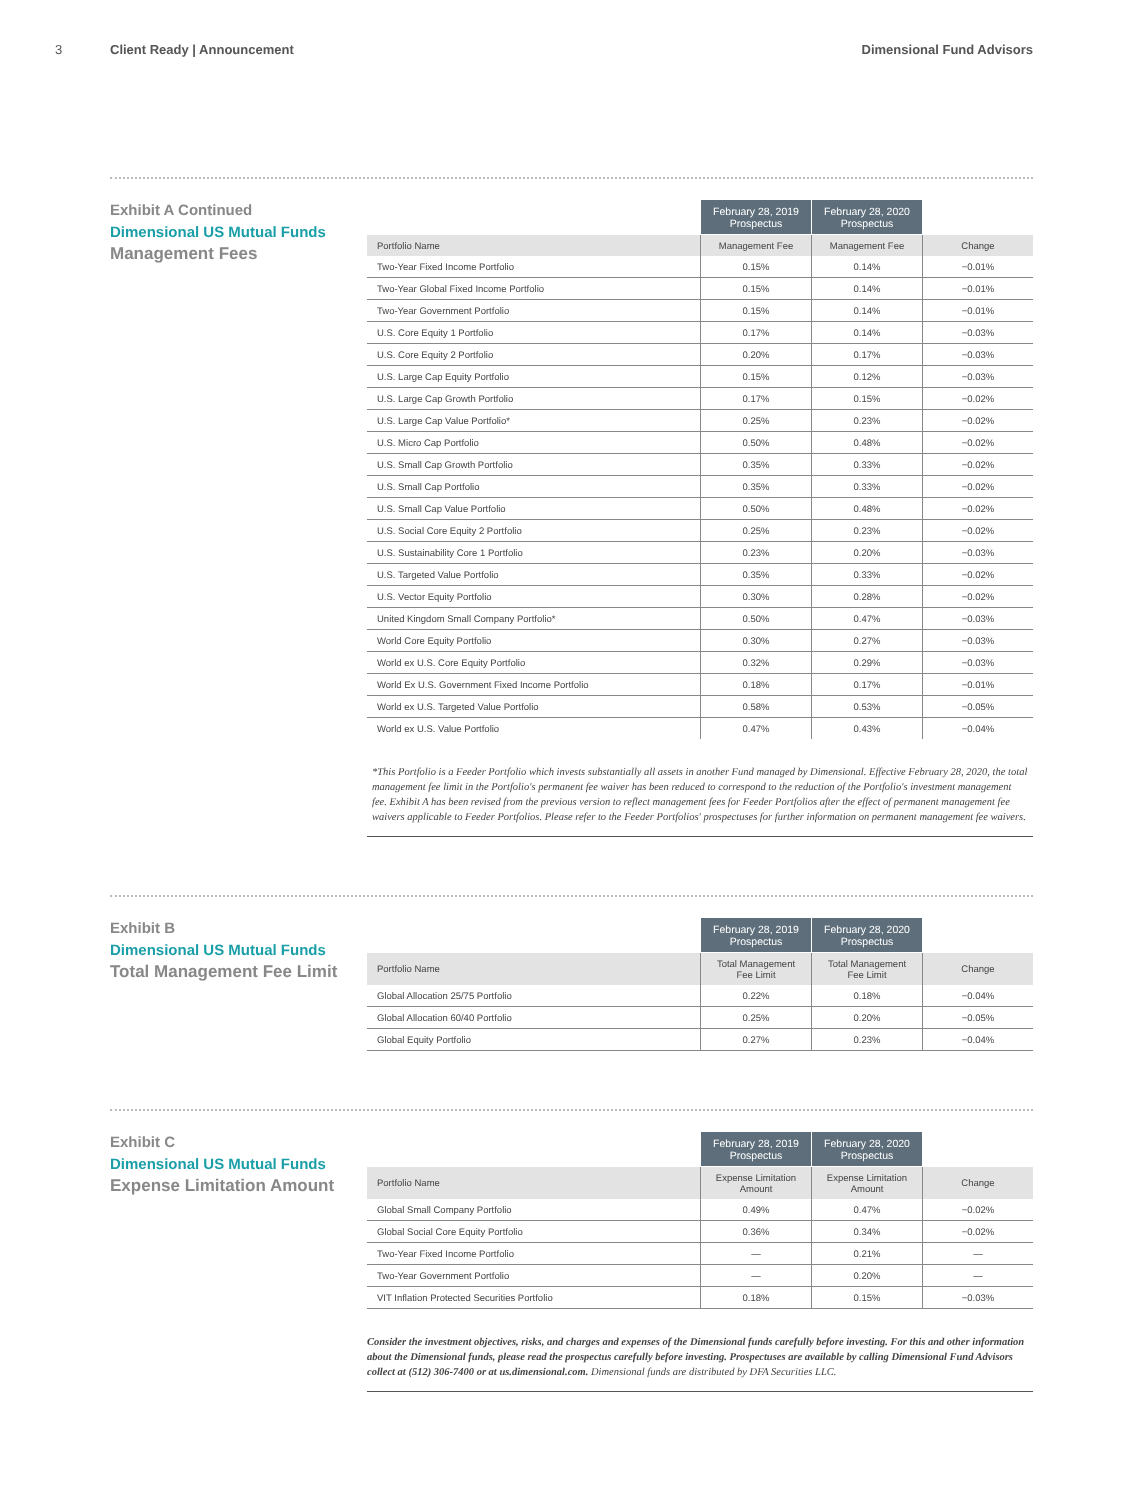3 Client Ready | Announcement Dimensional Fund Advisors
Exhibit A Continued
Dimensional US Mutual Funds
Management Fees
| | February 28, 2019 Prospectus | February 28, 2020 Prospectus | |
| --- | --- | --- | --- |
| Portfolio Name | Management Fee | Management Fee | Change |
| Two-Year Fixed Income Portfolio | 0.15% | 0.14% | −0.01% |
| Two-Year Global Fixed Income Portfolio | 0.15% | 0.14% | −0.01% |
| Two-Year Government Portfolio | 0.15% | 0.14% | −0.01% |
| U.S. Core Equity 1 Portfolio | 0.17% | 0.14% | −0.03% |
| U.S. Core Equity 2 Portfolio | 0.20% | 0.17% | −0.03% |
| U.S. Large Cap Equity Portfolio | 0.15% | 0.12% | −0.03% |
| U.S. Large Cap Growth Portfolio | 0.17% | 0.15% | −0.02% |
| U.S. Large Cap Value Portfolio* | 0.25% | 0.23% | −0.02% |
| U.S. Micro Cap Portfolio | 0.50% | 0.48% | −0.02% |
| U.S. Small Cap Growth Portfolio | 0.35% | 0.33% | −0.02% |
| U.S. Small Cap Portfolio | 0.35% | 0.33% | −0.02% |
| U.S. Small Cap Value Portfolio | 0.50% | 0.48% | −0.02% |
| U.S. Social Core Equity 2 Portfolio | 0.25% | 0.23% | −0.02% |
| U.S. Sustainability Core 1 Portfolio | 0.23% | 0.20% | −0.03% |
| U.S. Targeted Value Portfolio | 0.35% | 0.33% | −0.02% |
| U.S. Vector Equity Portfolio | 0.30% | 0.28% | −0.02% |
| United Kingdom Small Company Portfolio* | 0.50% | 0.47% | −0.03% |
| World Core Equity Portfolio | 0.30% | 0.27% | −0.03% |
| World ex U.S. Core Equity Portfolio | 0.32% | 0.29% | −0.03% |
| World Ex U.S. Government Fixed Income Portfolio | 0.18% | 0.17% | −0.01% |
| World ex U.S. Targeted Value Portfolio | 0.58% | 0.53% | −0.05% |
| World ex U.S. Value Portfolio | 0.47% | 0.43% | −0.04% |
*This Portfolio is a Feeder Portfolio which invests substantially all assets in another Fund managed by Dimensional. Effective February 28, 2020, the total management fee limit in the Portfolio's permanent fee waiver has been reduced to correspond to the reduction of the Portfolio's investment management fee. Exhibit A has been revised from the previous version to reflect management fees for Feeder Portfolios after the effect of permanent management fee waivers applicable to Feeder Portfolios. Please refer to the Feeder Portfolios' prospectuses for further information on permanent management fee waivers.
Exhibit B
Dimensional US Mutual Funds
Total Management Fee Limit
| | February 28, 2019 Prospectus | February 28, 2020 Prospectus | |
| --- | --- | --- | --- |
| Portfolio Name | Total Management Fee Limit | Total Management Fee Limit | Change |
| Global Allocation 25/75 Portfolio | 0.22% | 0.18% | −0.04% |
| Global Allocation 60/40 Portfolio | 0.25% | 0.20% | −0.05% |
| Global Equity Portfolio | 0.27% | 0.23% | −0.04% |
Exhibit C
Dimensional US Mutual Funds
Expense Limitation Amount
| | February 28, 2019 Prospectus | February 28, 2020 Prospectus | |
| --- | --- | --- | --- |
| Portfolio Name | Expense Limitation Amount | Expense Limitation Amount | Change |
| Global Small Company Portfolio | 0.49% | 0.47% | −0.02% |
| Global Social Core Equity Portfolio | 0.36% | 0.34% | −0.02% |
| Two-Year Fixed Income Portfolio | — | 0.21% | — |
| Two-Year Government Portfolio | — | 0.20% | — |
| VIT Inflation Protected Securities Portfolio | 0.18% | 0.15% | −0.03% |
Consider the investment objectives, risks, and charges and expenses of the Dimensional funds carefully before investing. For this and other information about the Dimensional funds, please read the prospectus carefully before investing. Prospectuses are available by calling Dimensional Fund Advisors collect at (512) 306-7400 or at us.dimensional.com. Dimensional funds are distributed by DFA Securities LLC.